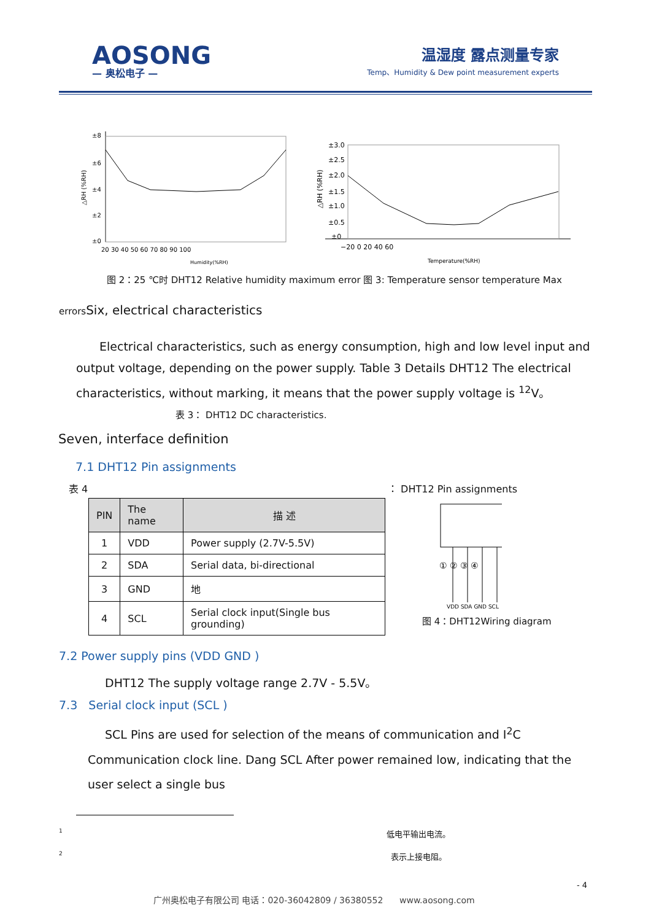AOSONG
— 奥松电子 —
温湿度 露点测量专家
Temp、Humidity & Dew point measurement experts
±8
±6
±4
±2
±0
20 30 40 50 60 70 80 90 100
Humidity(%RH)
△RH (%RH)
±3.0
±2.5
±2.0
±1.5
±1.0
±0.5
±0
−20 0 20 40 60
Temperature(%RH)
△RH (%RH)
图 2：25 ℃时 DHT12 Relative humidity maximum error 图 3: Temperature sensor temperature Max
errors Six, electrical characteristics
Electrical characteristics, such as energy consumption, high and low level input and output voltage, depending on the power supply. Table 3 Details DHT12 The electrical characteristics, without marking, it means that the power supply voltage is <sup>12</sup>V。
表 3： DHT12 DC characteristics.
Seven, interface definition
7.1 DHT12 Pin assignments
表 4 ： DHT12 Pin assignments
| PIN | The name | 描 述 |
| --- | --- | --- |
| 1 | VDD | Power supply (2.7V-5.5V) |
| 2 | SDA | Serial data, bi-directional |
| 3 | GND | 地 |
| 4 | SCL | Serial clock input(Single bus grounding) |
① ② ③ ④
VDD SDA GND SCL
图 4：DHT12Wiring diagram
7.2 Power supply pins (VDD GND )
DHT12 The supply voltage range 2.7V - 5.5V。
7.3 Serial clock input (SCL )
SCL Pins are used for selection of the means of communication and I<sup>2</sup>C Communication clock line. Dang SCL After power remained low, indicating that the user select a single bus
1 低电平输出电流。
2 表示上接电阻。
- 4
广州奥松电子有限公司 电话：020-36042809 / 36380552 www.aosong.com